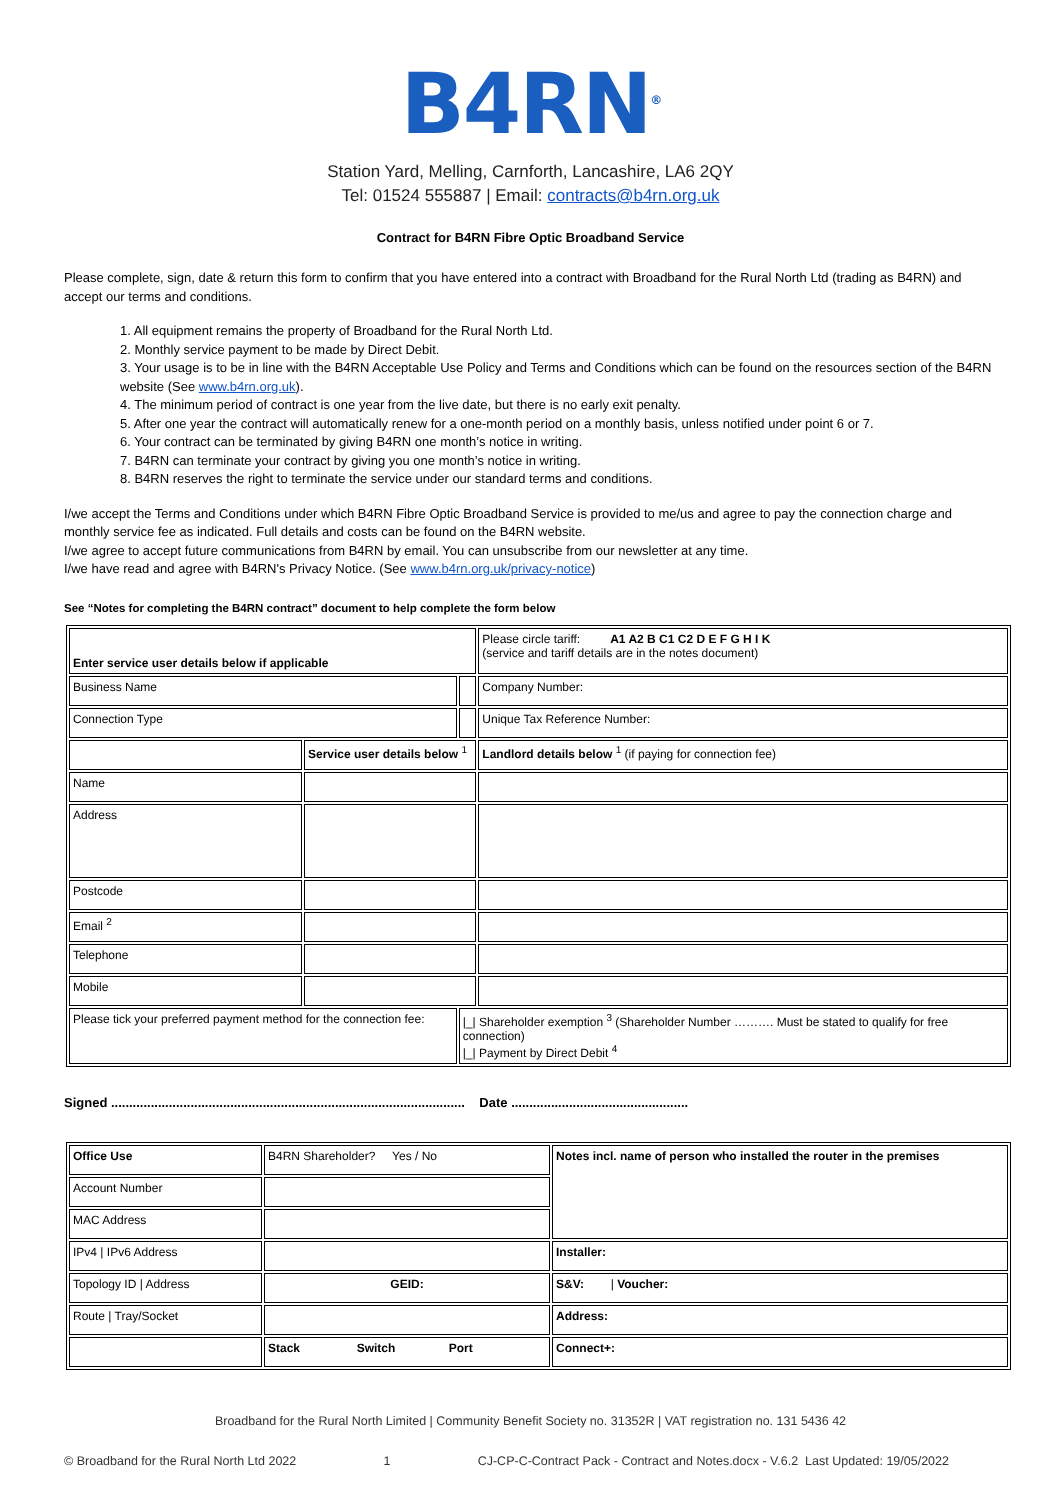B4RN<sup>®</sup>
Station Yard, Melling, Carnforth, Lancashire, LA6 2QY
Tel: 01524 555887 | Email: contracts@b4rn.org.uk
Contract for B4RN Fibre Optic Broadband Service
Please complete, sign, date & return this form to confirm that you have entered into a contract with Broadband for the Rural North Ltd (trading as B4RN) and accept our terms and conditions.
1. All equipment remains the property of Broadband for the Rural North Ltd.
2. Monthly service payment to be made by Direct Debit.
3. Your usage is to be in line with the B4RN Acceptable Use Policy and Terms and Conditions which can be found on the resources section of the B4RN website (See www.b4rn.org.uk).
4. The minimum period of contract is one year from the live date, but there is no early exit penalty.
5. After one year the contract will automatically renew for a one-month period on a monthly basis, unless notified under point 6 or 7.
6. Your contract can be terminated by giving B4RN one month’s notice in writing.
7. B4RN can terminate your contract by giving you one month’s notice in writing.
8. B4RN reserves the right to terminate the service under our standard terms and conditions.
I/we accept the Terms and Conditions under which B4RN Fibre Optic Broadband Service is provided to me/us and agree to pay the connection charge and monthly service fee as indicated. Full details and costs can be found on the B4RN website.
I/we agree to accept future communications from B4RN by email. You can unsubscribe from our newsletter at any time.
I/we have read and agree with B4RN's Privacy Notice. (See www.b4rn.org.uk/privacy-notice)
See “Notes for completing the B4RN contract” document to help complete the form below
| Enter service user details below if applicable | | | Please circle tariff: A1 A2 B C1 C2 D E F G H I K (service and tariff details are in the notes document) |
| Business Name | | | Company Number: |
| Connection Type | | | Unique Tax Reference Number: |
| | Service user details below <sup>1</sup> | | Landlord details below <sup>1</sup> (if paying for connection fee) |
| Name | | | |
| Address | | | |
| Postcode | | | |
| Email <sup>2</sup> | | | |
| Telephone | | | |
| Mobile | | | |
| Please tick your preferred payment method for the connection fee: | | /_/ Shareholder exemption <sup>3</sup> (Shareholder Number ………. Must be stated to qualify for free connection) /_/ Payment by Direct Debit <sup>4</sup> | |
Signed .................................................................................................. Date .................................................
| Office Use | B4RN Shareholder? Yes / No | Notes incl. name of person who installed the router in the premises |
| Account Number | | |
| MAC Address | | |
| IPv4 / IPv6 Address | | Installer: |
| Topology ID / Address | GEID: | S&V: / Voucher: |
| Route / Tray/Socket | | Address: |
| | Stack Switch Port | Connect+: |
Broadband for the Rural North Limited | Community Benefit Society no. 31352R | VAT registration no. 131 5436 42
© Broadband for the Rural North Ltd 2022 1 CJ-CP-C-Contract Pack - Contract and Notes.docx - V.6.2 Last Updated: 19/05/2022